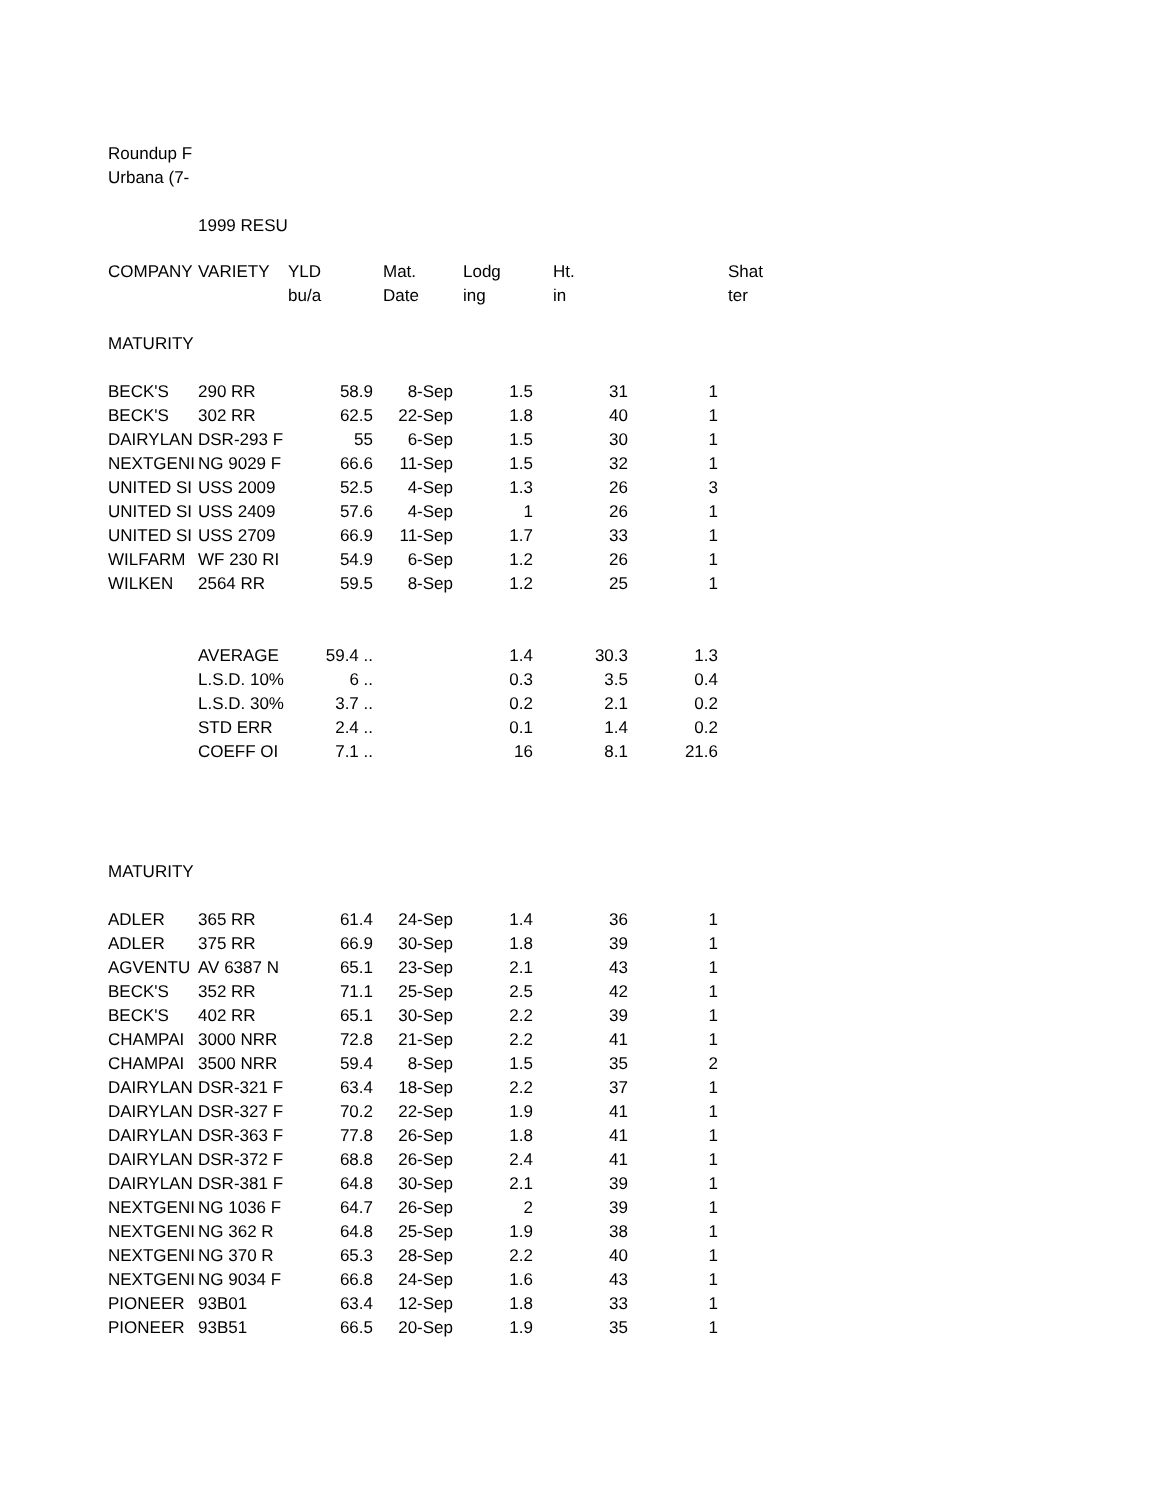Roundup F
Urbana (7-
1999 RESU
| COMPANY | VARIETY | YLD | Mat. | Lodg | Ht. | Shat |
| --- | --- | --- | --- | --- | --- | --- |
| | | bu/a | Date | ing | in | ter |
MATURITY
| BECK'S | 290 RR | 58.9 | 8-Sep | 1.5 | 31 | 1 |
| BECK'S | 302 RR | 62.5 | 22-Sep | 1.8 | 40 | 1 |
| DAIRYLAN | DSR-293 F | 55 | 6-Sep | 1.5 | 30 | 1 |
| NEXTGENI | NG 9029 F | 66.6 | 11-Sep | 1.5 | 32 | 1 |
| UNITED SI | USS 2009 | 52.5 | 4-Sep | 1.3 | 26 | 3 |
| UNITED SI | USS 2409 | 57.6 | 4-Sep | 1 | 26 | 1 |
| UNITED SI | USS 2709 | 66.9 | 11-Sep | 1.7 | 33 | 1 |
| WILFARM | WF 230 RI | 54.9 | 6-Sep | 1.2 | 26 | 1 |
| WILKEN | 2564 RR | 59.5 | 8-Sep | 1.2 | 25 | 1 |
| | AVERAGE | 59.4 .. | | 1.4 | 30.3 | 1.3 |
| | L.S.D. 10% | 6 .. | | 0.3 | 3.5 | 0.4 |
| | L.S.D. 30% | 3.7 .. | | 0.2 | 2.1 | 0.2 |
| | STD ERR | 2.4 .. | | 0.1 | 1.4 | 0.2 |
| | COEFF OI | 7.1 .. | | 16 | 8.1 | 21.6 |
MATURITY
| ADLER | 365 RR | 61.4 | 24-Sep | 1.4 | 36 | 1 |
| ADLER | 375 RR | 66.9 | 30-Sep | 1.8 | 39 | 1 |
| AGVENTU | AV 6387 N | 65.1 | 23-Sep | 2.1 | 43 | 1 |
| BECK'S | 352 RR | 71.1 | 25-Sep | 2.5 | 42 | 1 |
| BECK'S | 402 RR | 65.1 | 30-Sep | 2.2 | 39 | 1 |
| CHAMPAI | 3000 NRR | 72.8 | 21-Sep | 2.2 | 41 | 1 |
| CHAMPAI | 3500 NRR | 59.4 | 8-Sep | 1.5 | 35 | 2 |
| DAIRYLAN | DSR-321 F | 63.4 | 18-Sep | 2.2 | 37 | 1 |
| DAIRYLAN | DSR-327 F | 70.2 | 22-Sep | 1.9 | 41 | 1 |
| DAIRYLAN | DSR-363 F | 77.8 | 26-Sep | 1.8 | 41 | 1 |
| DAIRYLAN | DSR-372 F | 68.8 | 26-Sep | 2.4 | 41 | 1 |
| DAIRYLAN | DSR-381 F | 64.8 | 30-Sep | 2.1 | 39 | 1 |
| NEXTGENI | NG 1036 F | 64.7 | 26-Sep | 2 | 39 | 1 |
| NEXTGENI | NG 362 R | 64.8 | 25-Sep | 1.9 | 38 | 1 |
| NEXTGENI | NG 370 R | 65.3 | 28-Sep | 2.2 | 40 | 1 |
| NEXTGENI | NG 9034 F | 66.8 | 24-Sep | 1.6 | 43 | 1 |
| PIONEER | 93B01 | 63.4 | 12-Sep | 1.8 | 33 | 1 |
| PIONEER | 93B51 | 66.5 | 20-Sep | 1.9 | 35 | 1 |